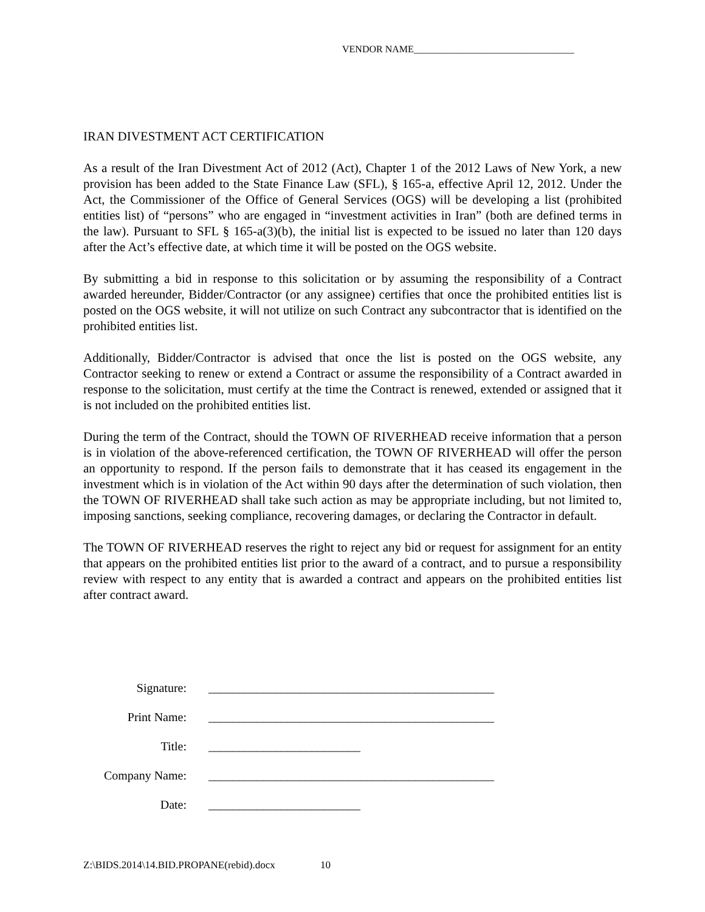VENDOR NAME_________________________________
IRAN DIVESTMENT ACT CERTIFICATION
As a result of the Iran Divestment Act of 2012 (Act), Chapter 1 of the 2012 Laws of New York, a new provision has been added to the State Finance Law (SFL), § 165-a, effective April 12, 2012. Under the Act, the Commissioner of the Office of General Services (OGS) will be developing a list (prohibited entities list) of “persons” who are engaged in “investment activities in Iran” (both are defined terms in the law). Pursuant to SFL § 165-a(3)(b), the initial list is expected to be issued no later than 120 days after the Act’s effective date, at which time it will be posted on the OGS website.
By submitting a bid in response to this solicitation or by assuming the responsibility of a Contract awarded hereunder, Bidder/Contractor (or any assignee) certifies that once the prohibited entities list is posted on the OGS website, it will not utilize on such Contract any subcontractor that is identified on the prohibited entities list.
Additionally, Bidder/Contractor is advised that once the list is posted on the OGS website, any Contractor seeking to renew or extend a Contract or assume the responsibility of a Contract awarded in response to the solicitation, must certify at the time the Contract is renewed, extended or assigned that it is not included on the prohibited entities list.
During the term of the Contract, should the TOWN OF RIVERHEAD receive information that a person is in violation of the above-referenced certification, the TOWN OF RIVERHEAD will offer the person an opportunity to respond. If the person fails to demonstrate that it has ceased its engagement in the investment which is in violation of the Act within 90 days after the determination of such violation, then the TOWN OF RIVERHEAD shall take such action as may be appropriate including, but not limited to, imposing sanctions, seeking compliance, recovering damages, or declaring the Contractor in default.
The TOWN OF RIVERHEAD reserves the right to reject any bid or request for assignment for an entity that appears on the prohibited entities list prior to the award of a contract, and to pursue a responsibility review with respect to any entity that is awarded a contract and appears on the prohibited entities list after contract award.
Signature: _______________________________________________
Print Name: _______________________________________________
Title: _________________________
Company Name: _______________________________________________
Date: _________________________
Z:\BIDS.2014\14.BID.PROPANE(rebid).docx 10